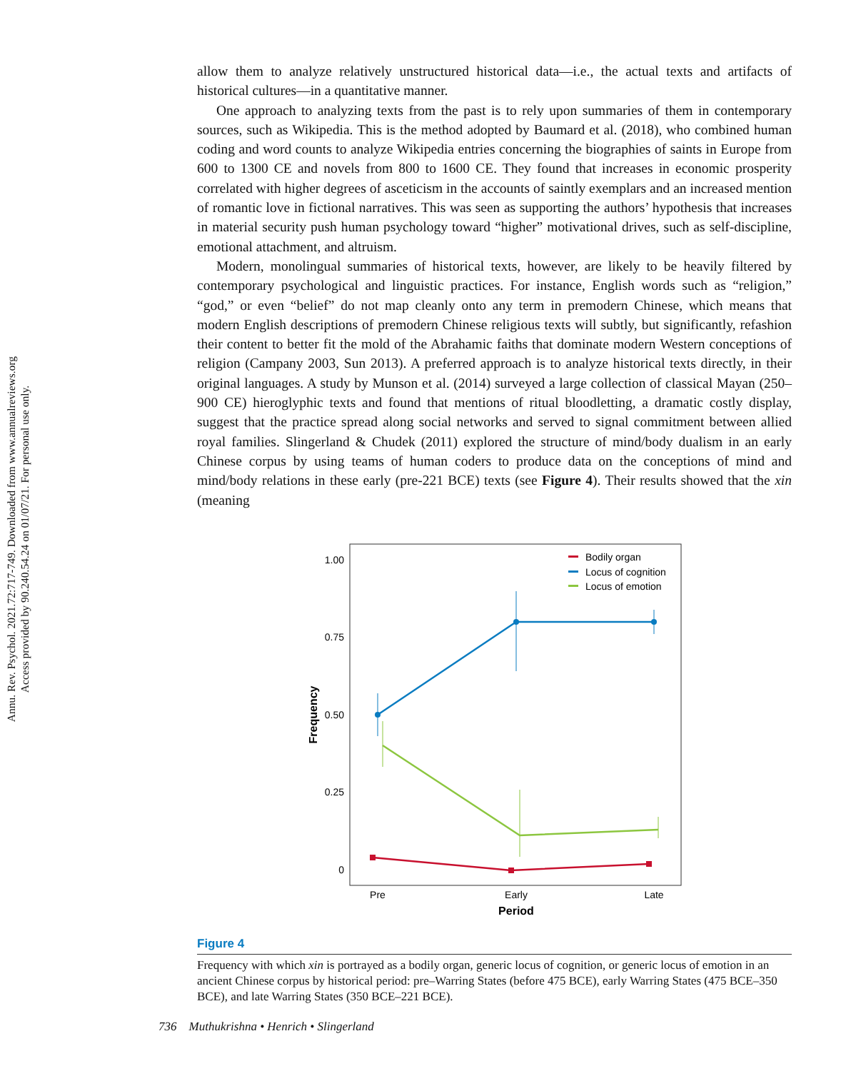Annu. Rev. Psychol. 2021.72:717-749. Downloaded from www.annualreviews.org
Access provided by 90.240.54.24 on 01/07/21. For personal use only.
allow them to analyze relatively unstructured historical data—i.e., the actual texts and artifacts of historical cultures—in a quantitative manner.
One approach to analyzing texts from the past is to rely upon summaries of them in contemporary sources, such as Wikipedia. This is the method adopted by Baumard et al. (2018), who combined human coding and word counts to analyze Wikipedia entries concerning the biographies of saints in Europe from 600 to 1300 CE and novels from 800 to 1600 CE. They found that increases in economic prosperity correlated with higher degrees of asceticism in the accounts of saintly exemplars and an increased mention of romantic love in fictional narratives. This was seen as supporting the authors’ hypothesis that increases in material security push human psychology toward “higher” motivational drives, such as self-discipline, emotional attachment, and altruism.
Modern, monolingual summaries of historical texts, however, are likely to be heavily filtered by contemporary psychological and linguistic practices. For instance, English words such as “religion,” “god,” or even “belief” do not map cleanly onto any term in premodern Chinese, which means that modern English descriptions of premodern Chinese religious texts will subtly, but significantly, refashion their content to better fit the mold of the Abrahamic faiths that dominate modern Western conceptions of religion (Campany 2003, Sun 2013). A preferred approach is to analyze historical texts directly, in their original languages. A study by Munson et al. (2014) surveyed a large collection of classical Mayan (250–900 CE) hieroglyphic texts and found that mentions of ritual bloodletting, a dramatic costly display, suggest that the practice spread along social networks and served to signal commitment between allied royal families. Slingerland & Chudek (2011) explored the structure of mind/body dualism in an early Chinese corpus by using teams of human coders to produce data on the conceptions of mind and mind/body relations in these early (pre-221 BCE) texts (see Figure 4). Their results showed that the xin (meaning
1.00
0.75
0.50
0.25
0
Pre
Early
Late
Period
Frequency
Bodily organ
Locus of cognition
Locus of emotion
Figure 4
Frequency with which xin is portrayed as a bodily organ, generic locus of cognition, or generic locus of emotion in an ancient Chinese corpus by historical period: pre–Warring States (before 475 BCE), early Warring States (475 BCE–350 BCE), and late Warring States (350 BCE–221 BCE).
736 Muthukrishna • Henrich • Slingerland